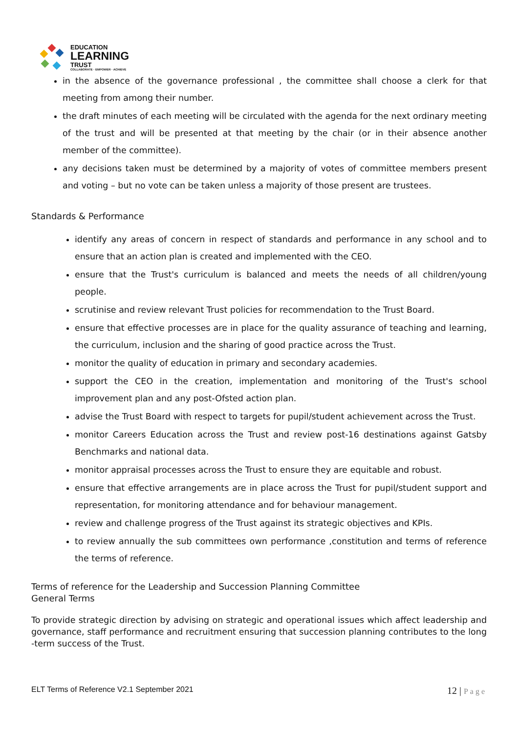EDUCATION
LEARNING
TRUST
COLLABORATE · EMPOWER · ACHIEVE
in the absence of the governance professional , the committee shall choose a clerk for that meeting from among their number.
the draft minutes of each meeting will be circulated with the agenda for the next ordinary meeting of the trust and will be presented at that meeting by the chair (or in their absence another member of the committee).
any decisions taken must be determined by a majority of votes of committee members present and voting – but no vote can be taken unless a majority of those present are trustees.
Standards & Performance
identify any areas of concern in respect of standards and performance in any school and to ensure that an action plan is created and implemented with the CEO.
ensure that the Trust's curriculum is balanced and meets the needs of all children/young people.
scrutinise and review relevant Trust policies for recommendation to the Trust Board.
ensure that effective processes are in place for the quality assurance of teaching and learning, the curriculum, inclusion and the sharing of good practice across the Trust.
monitor the quality of education in primary and secondary academies.
support the CEO in the creation, implementation and monitoring of the Trust's school improvement plan and any post-Ofsted action plan.
advise the Trust Board with respect to targets for pupil/student achievement across the Trust.
monitor Careers Education across the Trust and review post-16 destinations against Gatsby Benchmarks and national data.
monitor appraisal processes across the Trust to ensure they are equitable and robust.
ensure that effective arrangements are in place across the Trust for pupil/student support and representation, for monitoring attendance and for behaviour management.
review and challenge progress of the Trust against its strategic objectives and KPIs.
to review annually the sub committees own performance ,constitution and terms of reference the terms of reference.
Terms of reference for the Leadership and Succession Planning Committee
General Terms
To provide strategic direction by advising on strategic and operational issues which affect leadership and governance, staff performance and recruitment ensuring that succession planning contributes to the long -term success of the Trust.
ELT Terms of Reference V2.1 September 2021
12 | Page